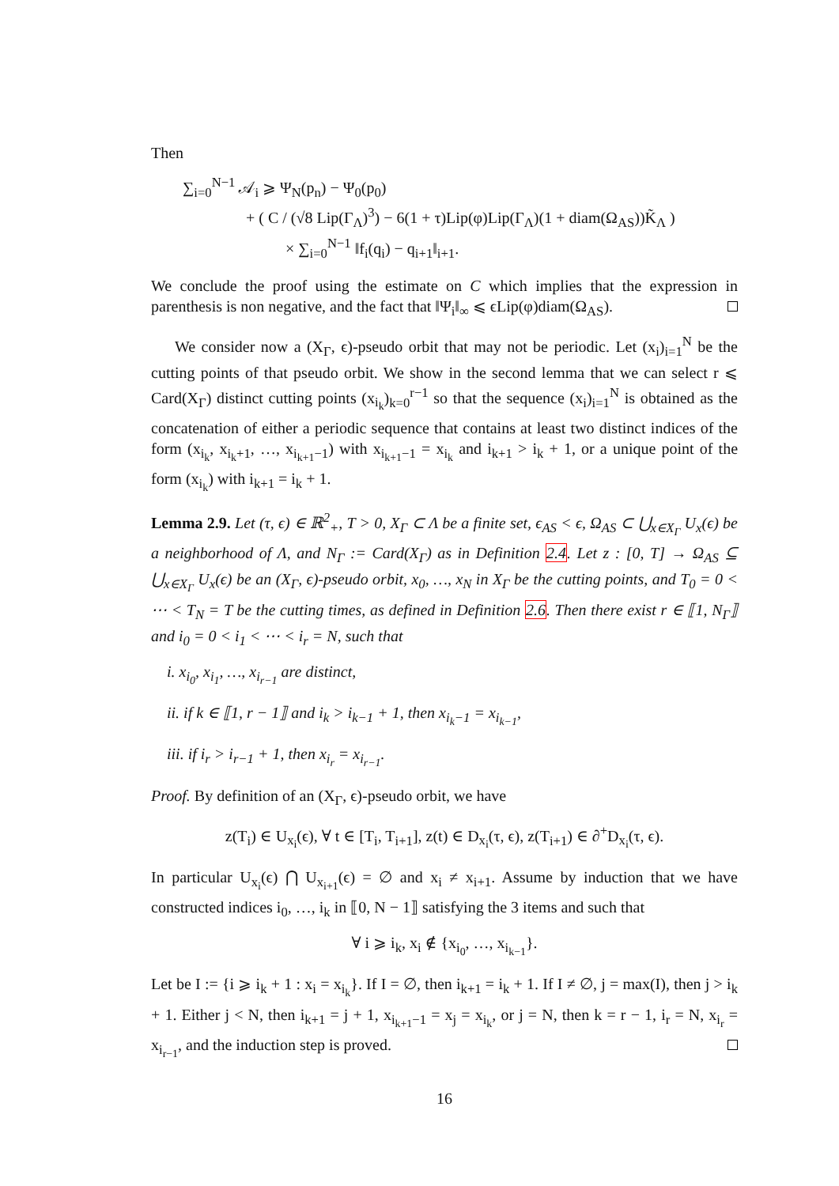Then
∑<sub>i=0</sub><sup>N−1</sup> 𝒜<sub>i</sub> ⩾ Ψ<sub>N</sub>(p<sub>n</sub>) − Ψ<sub>0</sub>(p<sub>0</sub>)
+ ( C / (√8 Lip(Γ<sub>Λ</sub>)<sup>3</sup>) − 6(1 + τ)Lip(φ)Lip(Γ<sub>Λ</sub>)(1 + diam(Ω<sub>AS</sub>))K̃<sub>Λ</sub> )
× ∑<sub>i=0</sub><sup>N−1</sup> ‖f<sub>i</sub>(q<sub>i</sub>) − q<sub>i+1</sub>‖<sub>i+1</sub>.
We conclude the proof using the estimate on C which implies that the expression in parenthesis is non negative, and the fact that ‖Ψ<sub>i</sub>‖<sub>∞</sub> ⩽ ϵLip(φ)diam(Ω<sub>AS</sub>).
We consider now a (X<sub>Γ</sub>, ϵ)-pseudo orbit that may not be periodic. Let (x<sub>i</sub>)<sub>i=1</sub><sup>N</sup> be the cutting points of that pseudo orbit. We show in the second lemma that we can select r ⩽ Card(X<sub>Γ</sub>) distinct cutting points (x<sub>i<sub>k</sub></sub>)<sub>k=0</sub><sup>r−1</sup> so that the sequence (x<sub>i</sub>)<sub>i=1</sub><sup>N</sup> is obtained as the concatenation of either a periodic sequence that contains at least two distinct indices of the form (x<sub>i<sub>k</sub></sub>, x<sub>i<sub>k</sub>+1</sub>, …, x<sub>i<sub>k+1</sub>−1</sub>) with x<sub>i<sub>k+1</sub>−1</sub> = x<sub>i<sub>k</sub></sub> and i<sub>k+1</sub> > i<sub>k</sub> + 1, or a unique point of the form (x<sub>i<sub>k</sub></sub>) with i<sub>k+1</sub> = i<sub>k</sub> + 1.
Lemma 2.9. Let (τ, ϵ) ∈ ℝ<sup>2</sup><sub>+</sub>, T > 0, X<sub>Γ</sub> ⊂ Λ be a finite set, ϵ<sub>AS</sub> < ϵ, Ω<sub>AS</sub> ⊂ ⋃<sub>x∈X<sub>Γ</sub></sub> U<sub>x</sub>(ϵ) be a neighborhood of Λ, and N<sub>Γ</sub> := Card(X<sub>Γ</sub>) as in Definition 2.4. Let z : [0, T] → Ω<sub>AS</sub> ⊆ ⋃<sub>x∈X<sub>Γ</sub></sub> U<sub>x</sub>(ϵ) be an (X<sub>Γ</sub>, ϵ)-pseudo orbit, x<sub>0</sub>, …, x<sub>N</sub> in X<sub>Γ</sub> be the cutting points, and T<sub>0</sub> = 0 < ⋯ < T<sub>N</sub> = T be the cutting times, as defined in Definition 2.6. Then there exist r ∈ ⟦1, N<sub>Γ</sub>⟧ and i<sub>0</sub> = 0 < i<sub>1</sub> < ⋯ < i<sub>r</sub> = N, such that
i. x<sub>i<sub>0</sub></sub>, x<sub>i<sub>1</sub></sub>, …, x<sub>i<sub>r−1</sub></sub> are distinct,
ii. if k ∈ ⟦1, r − 1⟧ and i<sub>k</sub> > i<sub>k−1</sub> + 1, then x<sub>i<sub>k</sub>−1</sub> = x<sub>i<sub>k−1</sub></sub>,
iii. if i<sub>r</sub> > i<sub>r−1</sub> + 1, then x<sub>i<sub>r</sub></sub> = x<sub>i<sub>r−1</sub></sub>.
Proof. By definition of an (X<sub>Γ</sub>, ϵ)-pseudo orbit, we have
z(T<sub>i</sub>) ∈ U<sub>x<sub>i</sub></sub>(ϵ), ∀ t ∈ [T<sub>i</sub>, T<sub>i+1</sub>], z(t) ∈ D<sub>x<sub>i</sub></sub>(τ, ϵ), z(T<sub>i+1</sub>) ∈ ∂<sup>+</sup>D<sub>x<sub>i</sub></sub>(τ, ϵ).
In particular U<sub>x<sub>i</sub></sub>(ϵ) ⋂ U<sub>x<sub>i+1</sub></sub>(ϵ) = ∅ and x<sub>i</sub> ≠ x<sub>i+1</sub>. Assume by induction that we have constructed indices i<sub>0</sub>, …, i<sub>k</sub> in ⟦0, N − 1⟧ satisfying the 3 items and such that
∀ i ⩾ i<sub>k</sub>, x<sub>i</sub> ∉ {x<sub>i<sub>0</sub></sub>, …, x<sub>i<sub>k−1</sub></sub>}.
Let be I := {i ⩾ i<sub>k</sub> + 1 : x<sub>i</sub> = x<sub>i<sub>k</sub></sub>}. If I = ∅, then i<sub>k+1</sub> = i<sub>k</sub> + 1. If I ≠ ∅, j = max(I), then j > i<sub>k</sub> + 1. Either j < N, then i<sub>k+1</sub> = j + 1, x<sub>i<sub>k+1</sub>−1</sub> = x<sub>j</sub> = x<sub>i<sub>k</sub></sub>, or j = N, then k = r − 1, i<sub>r</sub> = N, x<sub>i<sub>r</sub></sub> = x<sub>i<sub>r−1</sub></sub>, and the induction step is proved.
16